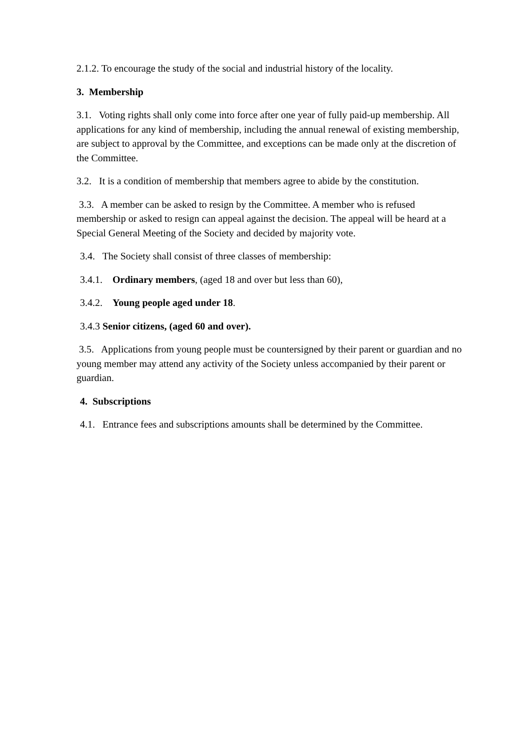2.1.2. To encourage the study of the social and industrial history of the locality.
3. Membership
3.1. Voting rights shall only come into force after one year of fully paid-up membership. All applications for any kind of membership, including the annual renewal of existing membership, are subject to approval by the Committee, and exceptions can be made only at the discretion of the Committee.
3.2. It is a condition of membership that members agree to abide by the constitution.
3.3. A member can be asked to resign by the Committee. A member who is refused membership or asked to resign can appeal against the decision. The appeal will be heard at a Special General Meeting of the Society and decided by majority vote.
3.4. The Society shall consist of three classes of membership:
3.4.1. Ordinary members, (aged 18 and over but less than 60),
3.4.2. Young people aged under 18.
3.4.3 Senior citizens, (aged 60 and over).
3.5. Applications from young people must be countersigned by their parent or guardian and no young member may attend any activity of the Society unless accompanied by their parent or guardian.
4. Subscriptions
4.1. Entrance fees and subscriptions amounts shall be determined by the Committee.